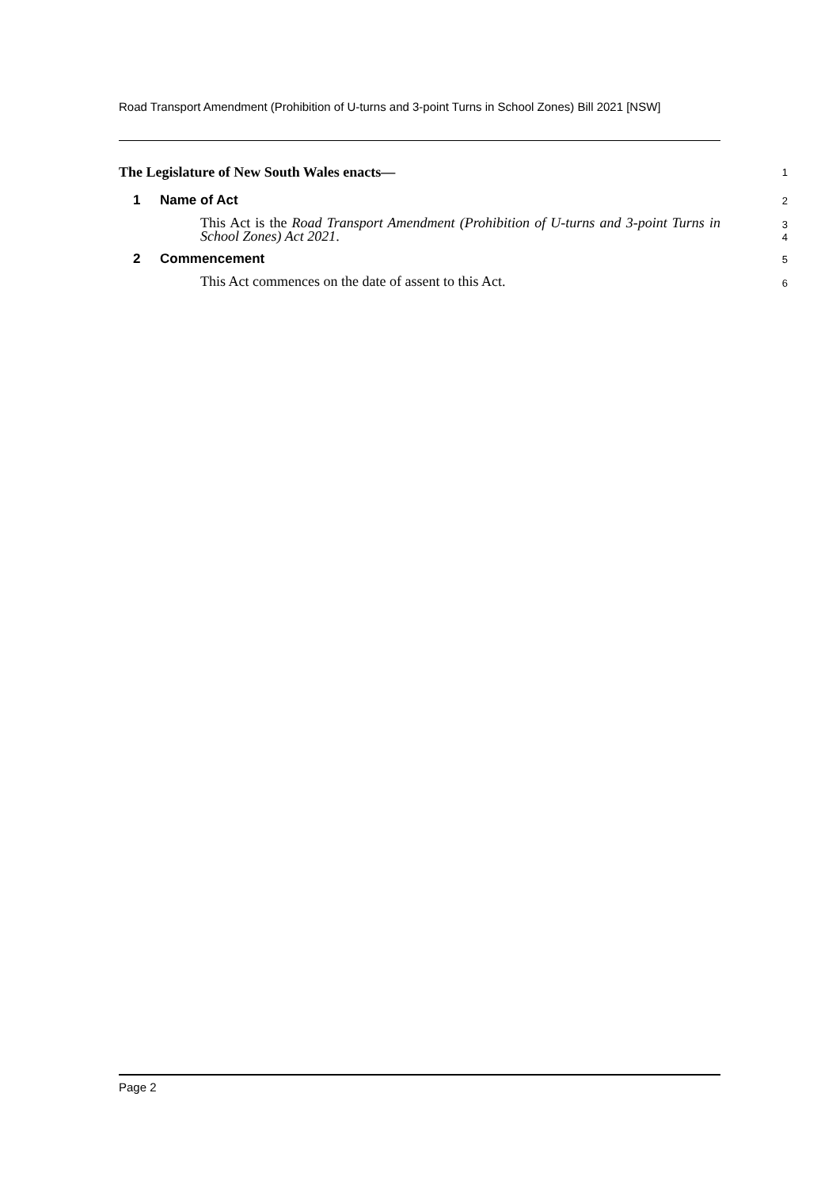Road Transport Amendment (Prohibition of U-turns and 3-point Turns in School Zones) Bill 2021 [NSW]
The Legislature of New South Wales enacts—
1
1 Name of Act
2
This Act is the Road Transport Amendment (Prohibition of U-turns and 3-point Turns in School Zones) Act 2021.
3
4
2 Commencement
5
This Act commences on the date of assent to this Act.
6
Page 2